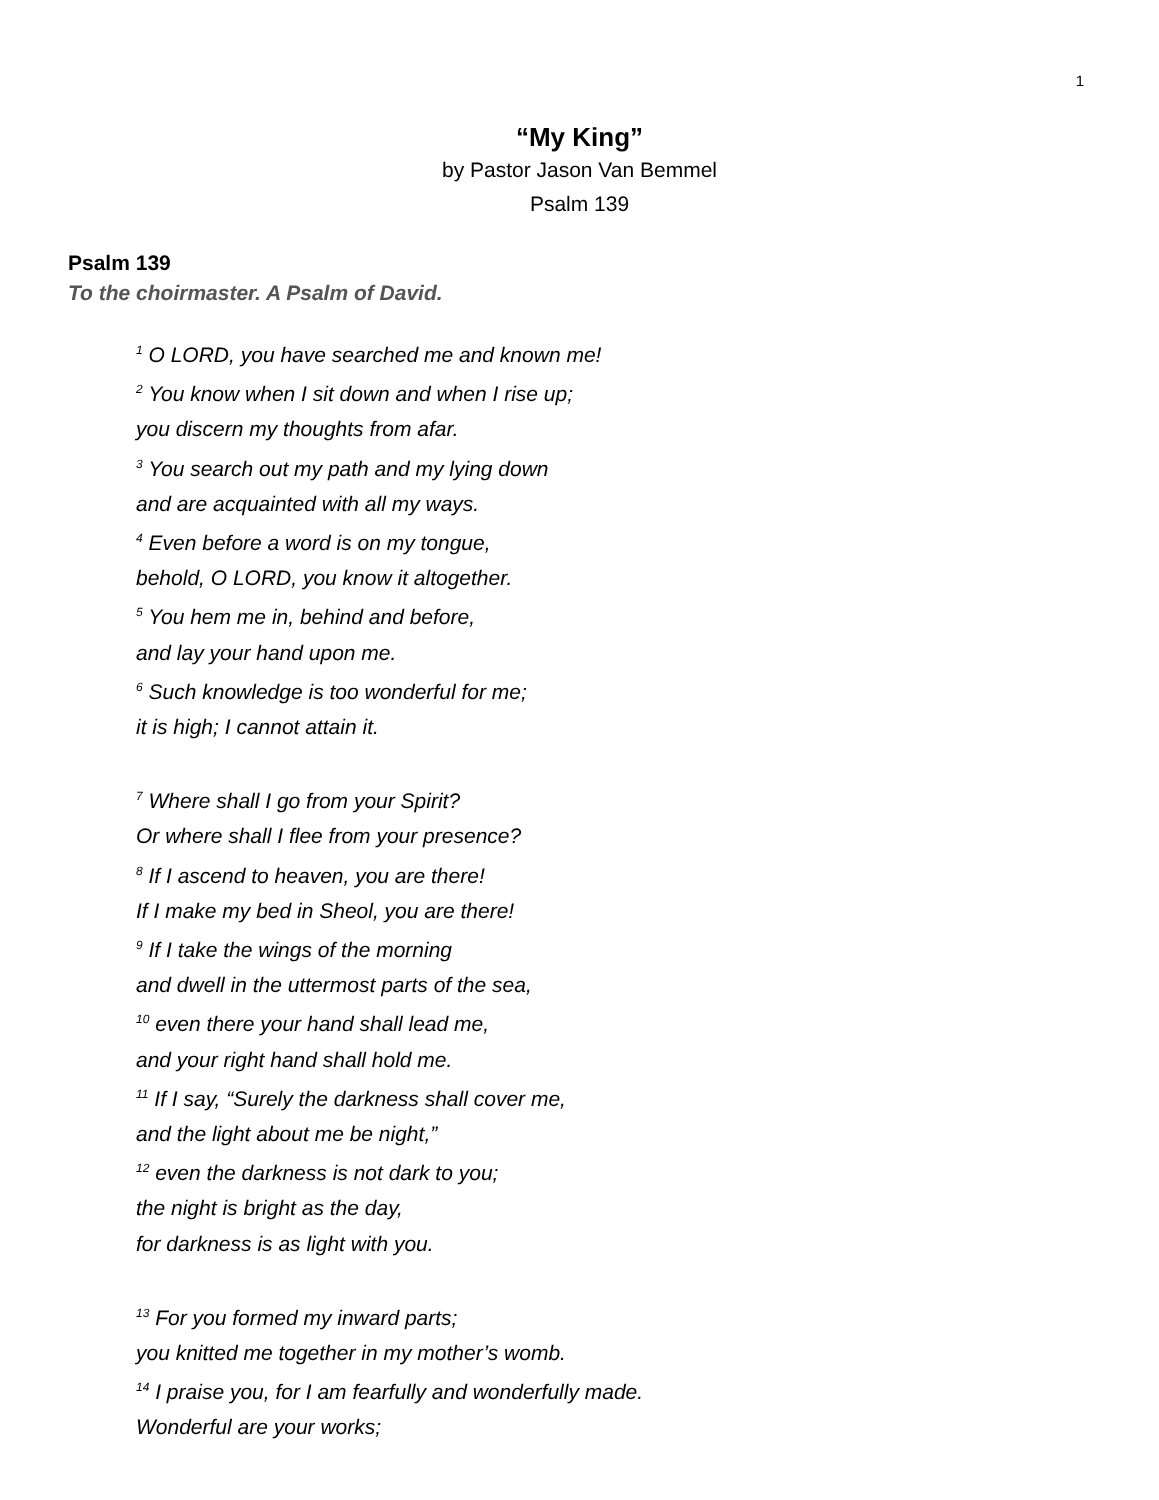1
“My King”
by Pastor Jason Van Bemmel
Psalm 139
Psalm 139
To the choirmaster. A Psalm of David.
<sup>1</sup> O LORD, you have searched me and known me!
<sup>2</sup> You know when I sit down and when I rise up;
you discern my thoughts from afar.
<sup>3</sup> You search out my path and my lying down
and are acquainted with all my ways.
<sup>4</sup> Even before a word is on my tongue,
behold, O LORD, you know it altogether.
<sup>5</sup> You hem me in, behind and before,
and lay your hand upon me.
<sup>6</sup> Such knowledge is too wonderful for me;
it is high; I cannot attain it.
<sup>7</sup> Where shall I go from your Spirit?
Or where shall I flee from your presence?
<sup>8</sup> If I ascend to heaven, you are there!
If I make my bed in Sheol, you are there!
<sup>9</sup> If I take the wings of the morning
and dwell in the uttermost parts of the sea,
<sup>10</sup> even there your hand shall lead me,
and your right hand shall hold me.
<sup>11</sup> If I say, “Surely the darkness shall cover me,
and the light about me be night,”
<sup>12</sup> even the darkness is not dark to you;
the night is bright as the day,
for darkness is as light with you.
<sup>13</sup> For you formed my inward parts;
you knitted me together in my mother’s womb.
<sup>14</sup> I praise you, for I am fearfully and wonderfully made.
Wonderful are your works;